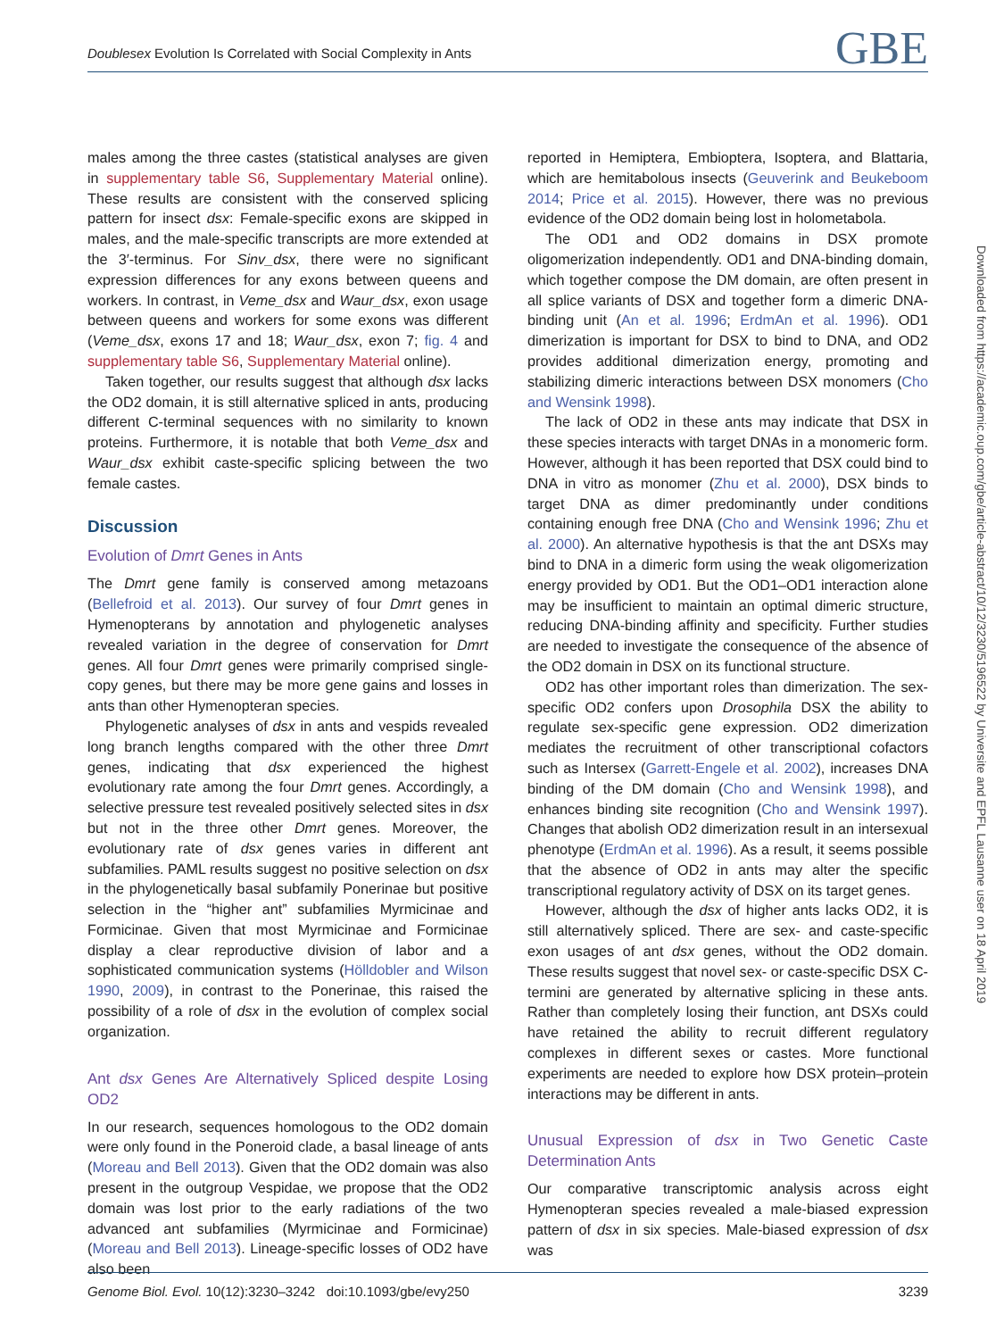Doublesex Evolution Is Correlated with Social Complexity in Ants
GBE
males among the three castes (statistical analyses are given in supplementary table S6, Supplementary Material online). These results are consistent with the conserved splicing pattern for insect dsx: Female-specific exons are skipped in males, and the male-specific transcripts are more extended at the 3′-terminus. For Sinv_dsx, there were no significant expression differences for any exons between queens and workers. In contrast, in Veme_dsx and Waur_dsx, exon usage between queens and workers for some exons was different (Veme_dsx, exons 17 and 18; Waur_dsx, exon 7; fig. 4 and supplementary table S6, Supplementary Material online).
Taken together, our results suggest that although dsx lacks the OD2 domain, it is still alternative spliced in ants, producing different C-terminal sequences with no similarity to known proteins. Furthermore, it is notable that both Veme_dsx and Waur_dsx exhibit caste-specific splicing between the two female castes.
Discussion
Evolution of Dmrt Genes in Ants
The Dmrt gene family is conserved among metazoans (Bellefroid et al. 2013). Our survey of four Dmrt genes in Hymenopterans by annotation and phylogenetic analyses revealed variation in the degree of conservation for Dmrt genes. All four Dmrt genes were primarily comprised single-copy genes, but there may be more gene gains and losses in ants than other Hymenopteran species.
Phylogenetic analyses of dsx in ants and vespids revealed long branch lengths compared with the other three Dmrt genes, indicating that dsx experienced the highest evolutionary rate among the four Dmrt genes. Accordingly, a selective pressure test revealed positively selected sites in dsx but not in the three other Dmrt genes. Moreover, the evolutionary rate of dsx genes varies in different ant subfamilies. PAML results suggest no positive selection on dsx in the phylogenetically basal subfamily Ponerinae but positive selection in the “higher ant” subfamilies Myrmicinae and Formicinae. Given that most Myrmicinae and Formicinae display a clear reproductive division of labor and a sophisticated communication systems (Hölldobler and Wilson 1990, 2009), in contrast to the Ponerinae, this raised the possibility of a role of dsx in the evolution of complex social organization.
Ant dsx Genes Are Alternatively Spliced despite Losing OD2
In our research, sequences homologous to the OD2 domain were only found in the Poneroid clade, a basal lineage of ants (Moreau and Bell 2013). Given that the OD2 domain was also present in the outgroup Vespidae, we propose that the OD2 domain was lost prior to the early radiations of the two advanced ant subfamilies (Myrmicinae and Formicinae) (Moreau and Bell 2013). Lineage-specific losses of OD2 have also been
reported in Hemiptera, Embioptera, Isoptera, and Blattaria, which are hemitabolous insects (Geuverink and Beukeboom 2014; Price et al. 2015). However, there was no previous evidence of the OD2 domain being lost in holometabola.
The OD1 and OD2 domains in DSX promote oligomerization independently. OD1 and DNA-binding domain, which together compose the DM domain, are often present in all splice variants of DSX and together form a dimeric DNA-binding unit (An et al. 1996; ErdmAn et al. 1996). OD1 dimerization is important for DSX to bind to DNA, and OD2 provides additional dimerization energy, promoting and stabilizing dimeric interactions between DSX monomers (Cho and Wensink 1998).
The lack of OD2 in these ants may indicate that DSX in these species interacts with target DNAs in a monomeric form. However, although it has been reported that DSX could bind to DNA in vitro as monomer (Zhu et al. 2000), DSX binds to target DNA as dimer predominantly under conditions containing enough free DNA (Cho and Wensink 1996; Zhu et al. 2000). An alternative hypothesis is that the ant DSXs may bind to DNA in a dimeric form using the weak oligomerization energy provided by OD1. But the OD1–OD1 interaction alone may be insufficient to maintain an optimal dimeric structure, reducing DNA-binding affinity and specificity. Further studies are needed to investigate the consequence of the absence of the OD2 domain in DSX on its functional structure.
OD2 has other important roles than dimerization. The sex-specific OD2 confers upon Drosophila DSX the ability to regulate sex-specific gene expression. OD2 dimerization mediates the recruitment of other transcriptional cofactors such as Intersex (Garrett-Engele et al. 2002), increases DNA binding of the DM domain (Cho and Wensink 1998), and enhances binding site recognition (Cho and Wensink 1997). Changes that abolish OD2 dimerization result in an intersexual phenotype (ErdmAn et al. 1996). As a result, it seems possible that the absence of OD2 in ants may alter the specific transcriptional regulatory activity of DSX on its target genes.
However, although the dsx of higher ants lacks OD2, it is still alternatively spliced. There are sex- and caste-specific exon usages of ant dsx genes, without the OD2 domain. These results suggest that novel sex- or caste-specific DSX C-termini are generated by alternative splicing in these ants. Rather than completely losing their function, ant DSXs could have retained the ability to recruit different regulatory complexes in different sexes or castes. More functional experiments are needed to explore how DSX protein–protein interactions may be different in ants.
Unusual Expression of dsx in Two Genetic Caste Determination Ants
Our comparative transcriptomic analysis across eight Hymenopteran species revealed a male-biased expression pattern of dsx in six species. Male-biased expression of dsx was
Downloaded from https://academic.oup.com/gbe/article-abstract/10/12/3230/5196522 by Universite and EPFL Lausanne user on 18 April 2019
Genome Biol. Evol. 10(12):3230–3242 doi:10.1093/gbe/evy250
3239